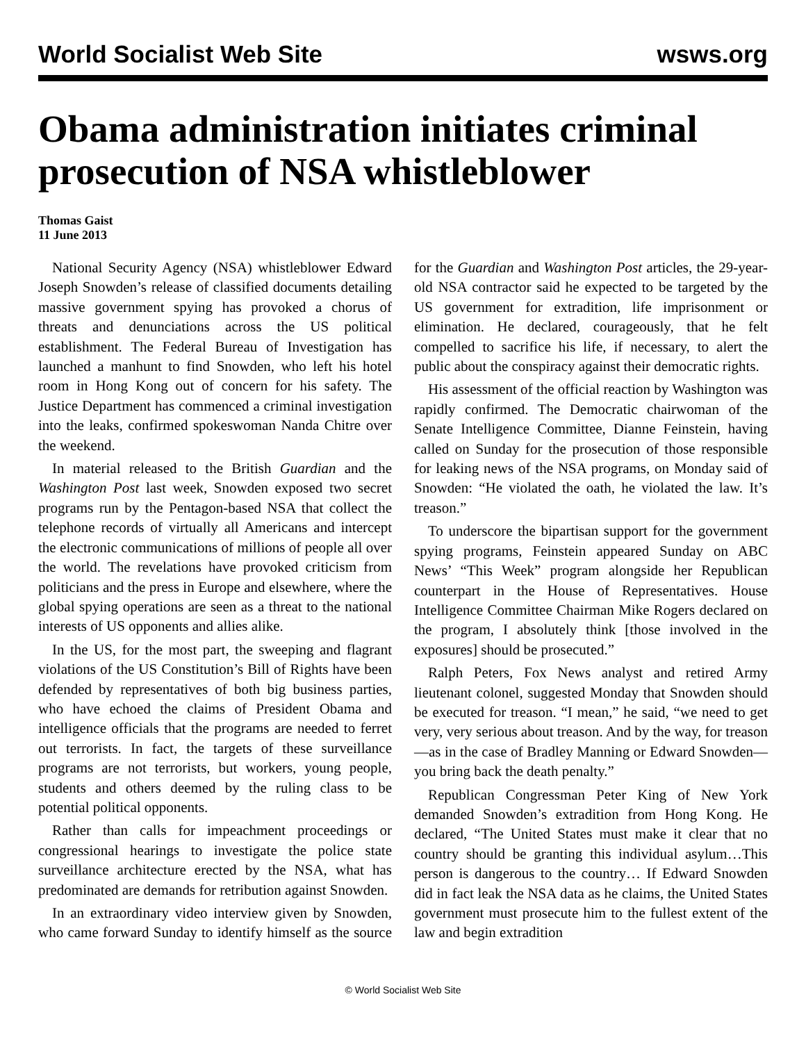World Socialist Web Site wsws.org
Obama administration initiates criminal prosecution of NSA whistleblower
Thomas Gaist
11 June 2013
National Security Agency (NSA) whistleblower Edward Joseph Snowden’s release of classified documents detailing massive government spying has provoked a chorus of threats and denunciations across the US political establishment. The Federal Bureau of Investigation has launched a manhunt to find Snowden, who left his hotel room in Hong Kong out of concern for his safety. The Justice Department has commenced a criminal investigation into the leaks, confirmed spokeswoman Nanda Chitre over the weekend.
In material released to the British Guardian and the Washington Post last week, Snowden exposed two secret programs run by the Pentagon-based NSA that collect the telephone records of virtually all Americans and intercept the electronic communications of millions of people all over the world. The revelations have provoked criticism from politicians and the press in Europe and elsewhere, where the global spying operations are seen as a threat to the national interests of US opponents and allies alike.
In the US, for the most part, the sweeping and flagrant violations of the US Constitution’s Bill of Rights have been defended by representatives of both big business parties, who have echoed the claims of President Obama and intelligence officials that the programs are needed to ferret out terrorists. In fact, the targets of these surveillance programs are not terrorists, but workers, young people, students and others deemed by the ruling class to be potential political opponents.
Rather than calls for impeachment proceedings or congressional hearings to investigate the police state surveillance architecture erected by the NSA, what has predominated are demands for retribution against Snowden.
In an extraordinary video interview given by Snowden, who came forward Sunday to identify himself as the source for the Guardian and Washington Post articles, the 29-year-old NSA contractor said he expected to be targeted by the US government for extradition, life imprisonment or elimination. He declared, courageously, that he felt compelled to sacrifice his life, if necessary, to alert the public about the conspiracy against their democratic rights.
His assessment of the official reaction by Washington was rapidly confirmed. The Democratic chairwoman of the Senate Intelligence Committee, Dianne Feinstein, having called on Sunday for the prosecution of those responsible for leaking news of the NSA programs, on Monday said of Snowden: “He violated the oath, he violated the law. It’s treason.”
To underscore the bipartisan support for the government spying programs, Feinstein appeared Sunday on ABC News’ “This Week” program alongside her Republican counterpart in the House of Representatives. House Intelligence Committee Chairman Mike Rogers declared on the program, I absolutely think [those involved in the exposures] should be prosecuted.”
Ralph Peters, Fox News analyst and retired Army lieutenant colonel, suggested Monday that Snowden should be executed for treason. “I mean,” he said, “we need to get very, very serious about treason. And by the way, for treason—as in the case of Bradley Manning or Edward Snowden—you bring back the death penalty.”
Republican Congressman Peter King of New York demanded Snowden’s extradition from Hong Kong. He declared, “The United States must make it clear that no country should be granting this individual asylum…This person is dangerous to the country… If Edward Snowden did in fact leak the NSA data as he claims, the United States government must prosecute him to the fullest extent of the law and begin extradition
© World Socialist Web Site